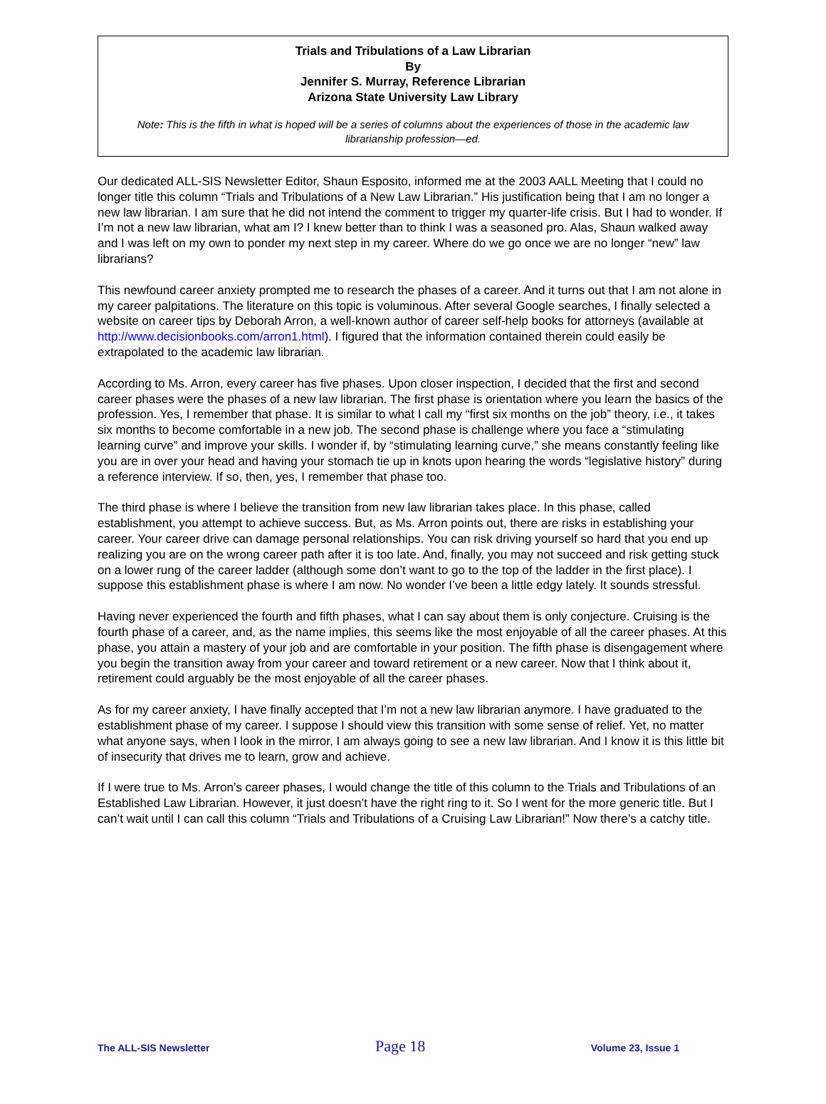Trials and Tribulations of a Law Librarian
By
Jennifer S. Murray, Reference Librarian
Arizona State University Law Library
Note: This is the fifth in what is hoped will be a series of columns about the experiences of those in the academic law librarianship profession—ed.
Our dedicated ALL-SIS Newsletter Editor, Shaun Esposito, informed me at the 2003 AALL Meeting that I could no longer title this column “Trials and Tribulations of a New Law Librarian.” His justification being that I am no longer a new law librarian. I am sure that he did not intend the comment to trigger my quarter-life crisis. But I had to wonder. If I’m not a new law librarian, what am I? I knew better than to think I was a seasoned pro. Alas, Shaun walked away and I was left on my own to ponder my next step in my career. Where do we go once we are no longer “new” law librarians?
This newfound career anxiety prompted me to research the phases of a career. And it turns out that I am not alone in my career palpitations. The literature on this topic is voluminous. After several Google searches, I finally selected a website on career tips by Deborah Arron, a well-known author of career self-help books for attorneys (available at http://www.decisionbooks.com/arron1.html). I figured that the information contained therein could easily be extrapolated to the academic law librarian.
According to Ms. Arron, every career has five phases. Upon closer inspection, I decided that the first and second career phases were the phases of a new law librarian. The first phase is orientation where you learn the basics of the profession. Yes, I remember that phase. It is similar to what I call my “first six months on the job” theory, i.e., it takes six months to become comfortable in a new job. The second phase is challenge where you face a “stimulating learning curve” and improve your skills. I wonder if, by “stimulating learning curve,” she means constantly feeling like you are in over your head and having your stomach tie up in knots upon hearing the words “legislative history” during a reference interview. If so, then, yes, I remember that phase too.
The third phase is where I believe the transition from new law librarian takes place. In this phase, called establishment, you attempt to achieve success. But, as Ms. Arron points out, there are risks in establishing your career. Your career drive can damage personal relationships. You can risk driving yourself so hard that you end up realizing you are on the wrong career path after it is too late. And, finally, you may not succeed and risk getting stuck on a lower rung of the career ladder (although some don’t want to go to the top of the ladder in the first place). I suppose this establishment phase is where I am now. No wonder I’ve been a little edgy lately. It sounds stressful.
Having never experienced the fourth and fifth phases, what I can say about them is only conjecture. Cruising is the fourth phase of a career, and, as the name implies, this seems like the most enjoyable of all the career phases. At this phase, you attain a mastery of your job and are comfortable in your position. The fifth phase is disengagement where you begin the transition away from your career and toward retirement or a new career. Now that I think about it, retirement could arguably be the most enjoyable of all the career phases.
As for my career anxiety, I have finally accepted that I’m not a new law librarian anymore. I have graduated to the establishment phase of my career. I suppose I should view this transition with some sense of relief. Yet, no matter what anyone says, when I look in the mirror, I am always going to see a new law librarian. And I know it is this little bit of insecurity that drives me to learn, grow and achieve.
If I were true to Ms. Arron’s career phases, I would change the title of this column to the Trials and Tribulations of an Established Law Librarian. However, it just doesn’t have the right ring to it. So I went for the more generic title. But I can’t wait until I can call this column “Trials and Tribulations of a Cruising Law Librarian!” Now there’s a catchy title.
The ALL-SIS Newsletter Page 18 Volume 23, Issue 1